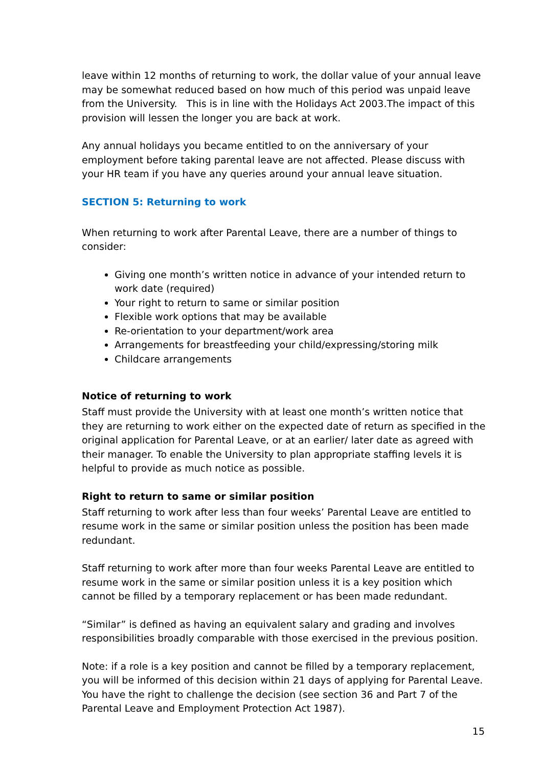leave within 12 months of returning to work, the dollar value of your annual leave may be somewhat reduced based on how much of this period was unpaid leave from the University. This is in line with the Holidays Act 2003.The impact of this provision will lessen the longer you are back at work.
Any annual holidays you became entitled to on the anniversary of your employment before taking parental leave are not affected. Please discuss with your HR team if you have any queries around your annual leave situation.
SECTION 5: Returning to work
When returning to work after Parental Leave, there are a number of things to consider:
Giving one month’s written notice in advance of your intended return to work date (required)
Your right to return to same or similar position
Flexible work options that may be available
Re-orientation to your department/work area
Arrangements for breastfeeding your child/expressing/storing milk
Childcare arrangements
Notice of returning to work
Staff must provide the University with at least one month’s written notice that they are returning to work either on the expected date of return as specified in the original application for Parental Leave, or at an earlier/ later date as agreed with their manager. To enable the University to plan appropriate staffing levels it is helpful to provide as much notice as possible.
Right to return to same or similar position
Staff returning to work after less than four weeks’ Parental Leave are entitled to resume work in the same or similar position unless the position has been made redundant.
Staff returning to work after more than four weeks Parental Leave are entitled to resume work in the same or similar position unless it is a key position which cannot be filled by a temporary replacement or has been made redundant.
“Similar” is defined as having an equivalent salary and grading and involves responsibilities broadly comparable with those exercised in the previous position.
Note: if a role is a key position and cannot be filled by a temporary replacement, you will be informed of this decision within 21 days of applying for Parental Leave. You have the right to challenge the decision (see section 36 and Part 7 of the Parental Leave and Employment Protection Act 1987).
15